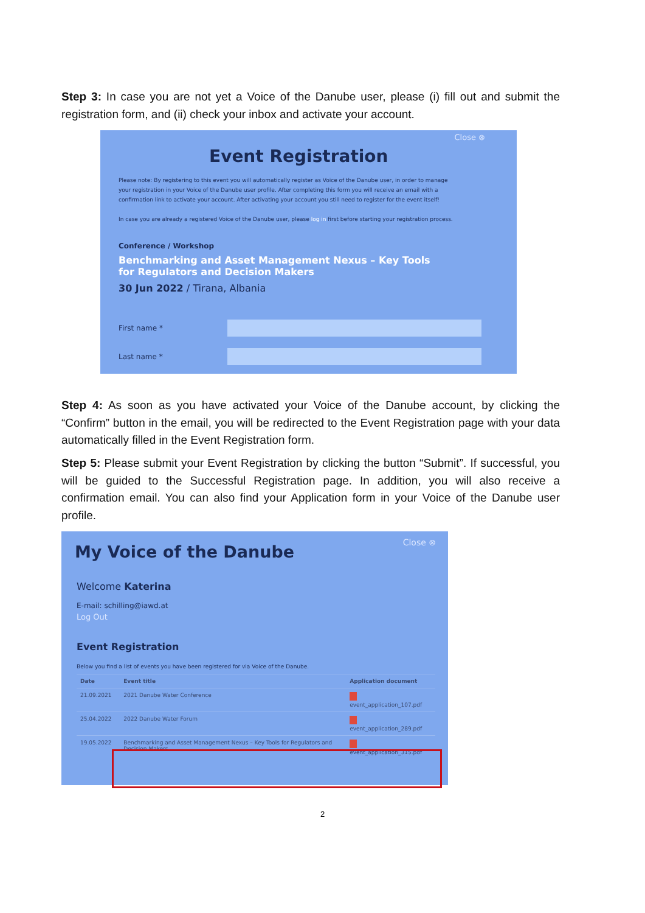Step 3: In case you are not yet a Voice of the Danube user, please (i) fill out and submit the registration form, and (ii) check your inbox and activate your account.
Close ⊗
Event Registration
Please note: By registering to this event you will automatically register as Voice of the Danube user, in order to manage your registration in your Voice of the Danube user profile. After completing this form you will receive an email with a confirmation link to activate your account. After activating your account you still need to register for the event itself!
In case you are already a registered Voice of the Danube user, please log in first before starting your registration process.
Conference / Workshop
Benchmarking and Asset Management Nexus – Key Tools for Regulators and Decision Makers
30 Jun 2022 / Tirana, Albania
First name *
Last name *
Step 4: As soon as you have activated your Voice of the Danube account, by clicking the “Confirm” button in the email, you will be redirected to the Event Registration page with your data automatically filled in the Event Registration form.
Step 5: Please submit your Event Registration by clicking the button “Submit”. If successful, you will be guided to the Successful Registration page. In addition, you will also receive a confirmation email. You can also find your Application form in your Voice of the Danube user profile.
Close ⊗ My Voice of the Danube
Welcome Katerina
E-mail: schilling@iawd.at
Log Out
Event Registration
Below you find a list of events you have been registered for via Voice of the Danube.
| Date | Event title | Application document |
| --- | --- | --- |
| 21.09.2021 | 2021 Danube Water Conference | event_application_107.pdf |
| 25.04.2022 | 2022 Danube Water Forum | event_application_289.pdf |
| 19.05.2022 | Benchmarking and Asset Management Nexus – Key Tools for Regulators and Decision Makers | event_application_315.pdf |
2